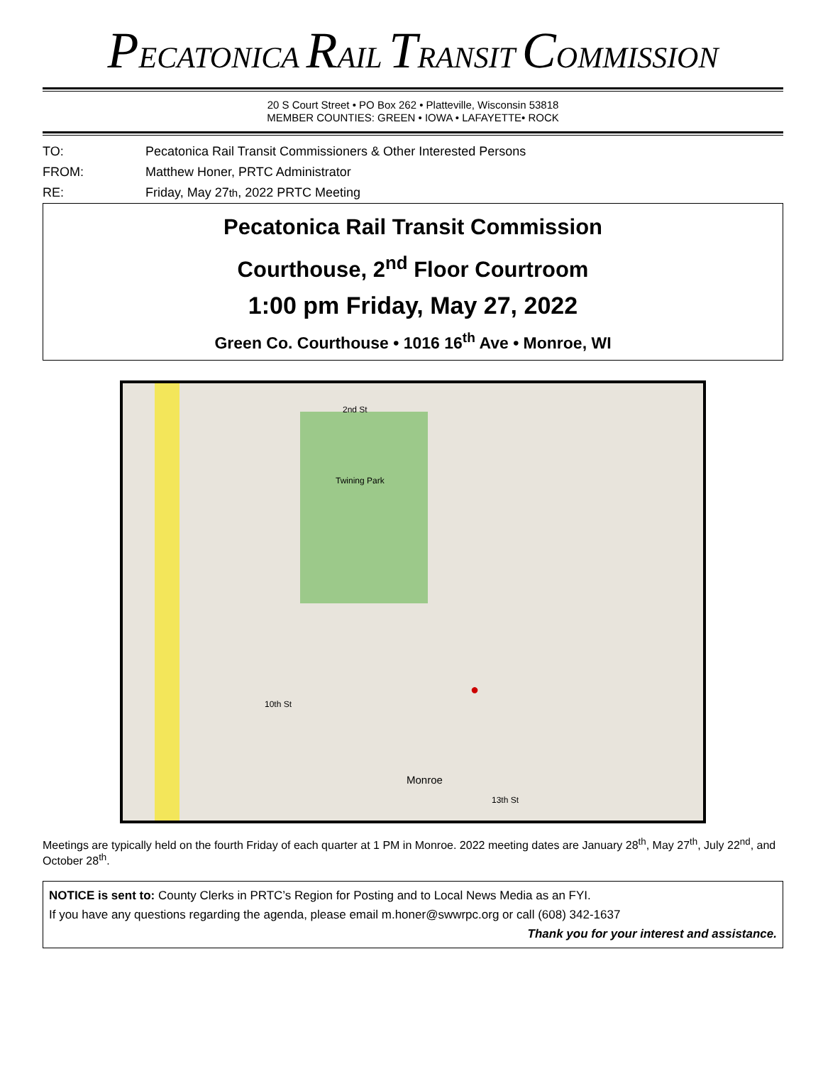PECATONICA RAIL TRANSIT COMMISSION
20 S Court Street • PO Box 262 • Platteville, Wisconsin 53818
MEMBER COUNTIES: GREEN • IOWA • LAFAYETTE• ROCK
TO: Pecatonica Rail Transit Commissioners & Other Interested Persons
FROM: Matthew Honer, PRTC Administrator
RE: Friday, May 27<sup>th</sup>, 2022 PRTC Meeting
Pecatonica Rail Transit Commission
Courthouse, 2<sup>nd</sup> Floor Courtroom
1:00 pm Friday, May 27, 2022
Green Co. Courthouse • 1016 16<sup>th</sup> Ave • Monroe, WI
2nd St
Twining Park
Monroe
10th St
13th St
●
Meetings are typically held on the fourth Friday of each quarter at 1 PM in Monroe. 2022 meeting dates are January 28<sup>th</sup>, May 27<sup>th</sup>, July 22<sup>nd</sup>, and October 28<sup>th</sup>.
NOTICE is sent to: County Clerks in PRTC’s Region for Posting and to Local News Media as an FYI.
If you have any questions regarding the agenda, please email m.honer@swwrpc.org or call (608) 342-1637
Thank you for your interest and assistance.